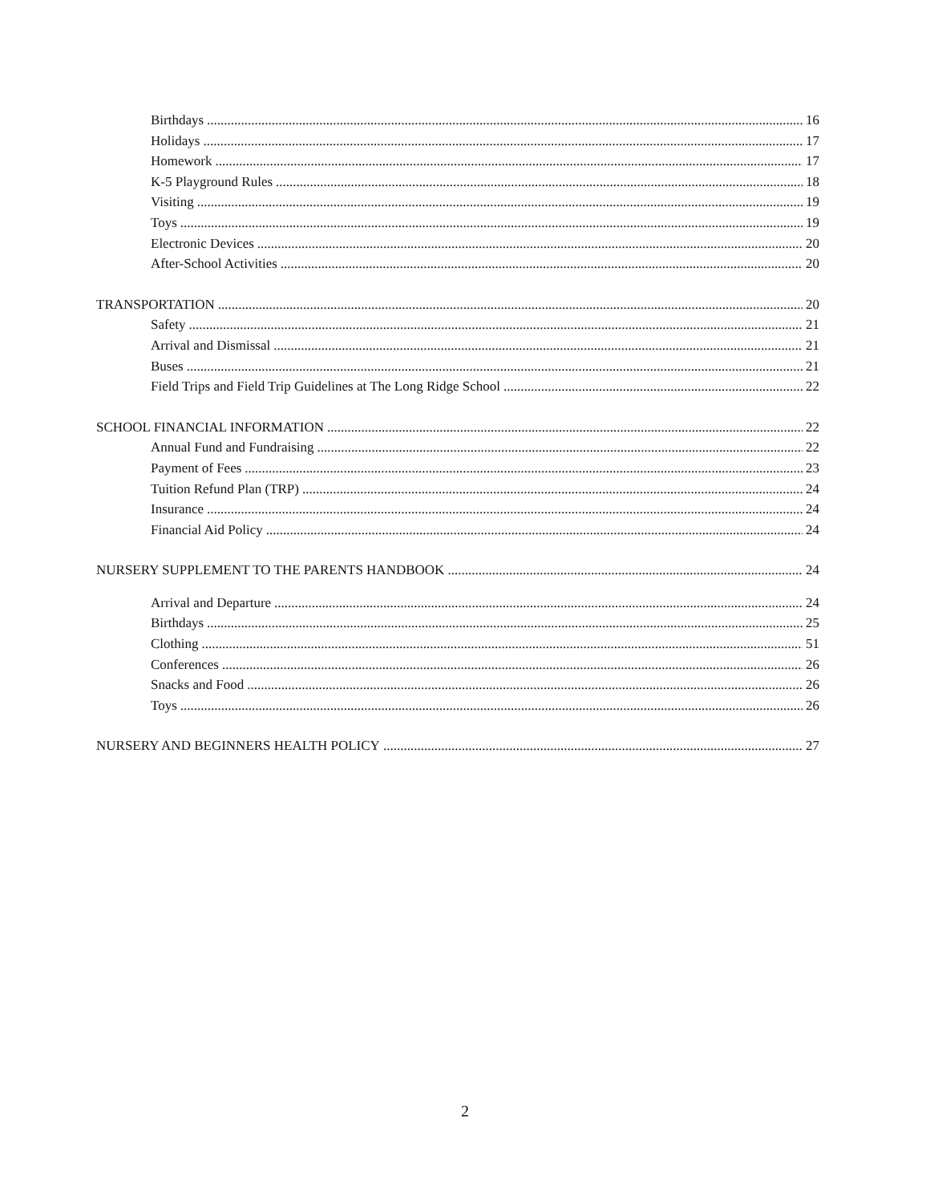Birthdays 16
Holidays 17
Homework 17
K-5 Playground Rules 18
Visiting 19
Toys 19
Electronic Devices 20
After-School Activities 20
TRANSPORTATION 20
Safety 21
Arrival and Dismissal 21
Buses 21
Field Trips and Field Trip Guidelines at The Long Ridge School 22
SCHOOL FINANCIAL INFORMATION 22
Annual Fund and Fundraising 22
Payment of Fees 23
Tuition Refund Plan (TRP) 24
Insurance 24
Financial Aid Policy 24
NURSERY SUPPLEMENT TO THE PARENTS HANDBOOK 24
Arrival and Departure 24
Birthdays 25
Clothing 51
Conferences 26
Snacks and Food 26
Toys 26
NURSERY AND BEGINNERS HEALTH POLICY 27
2